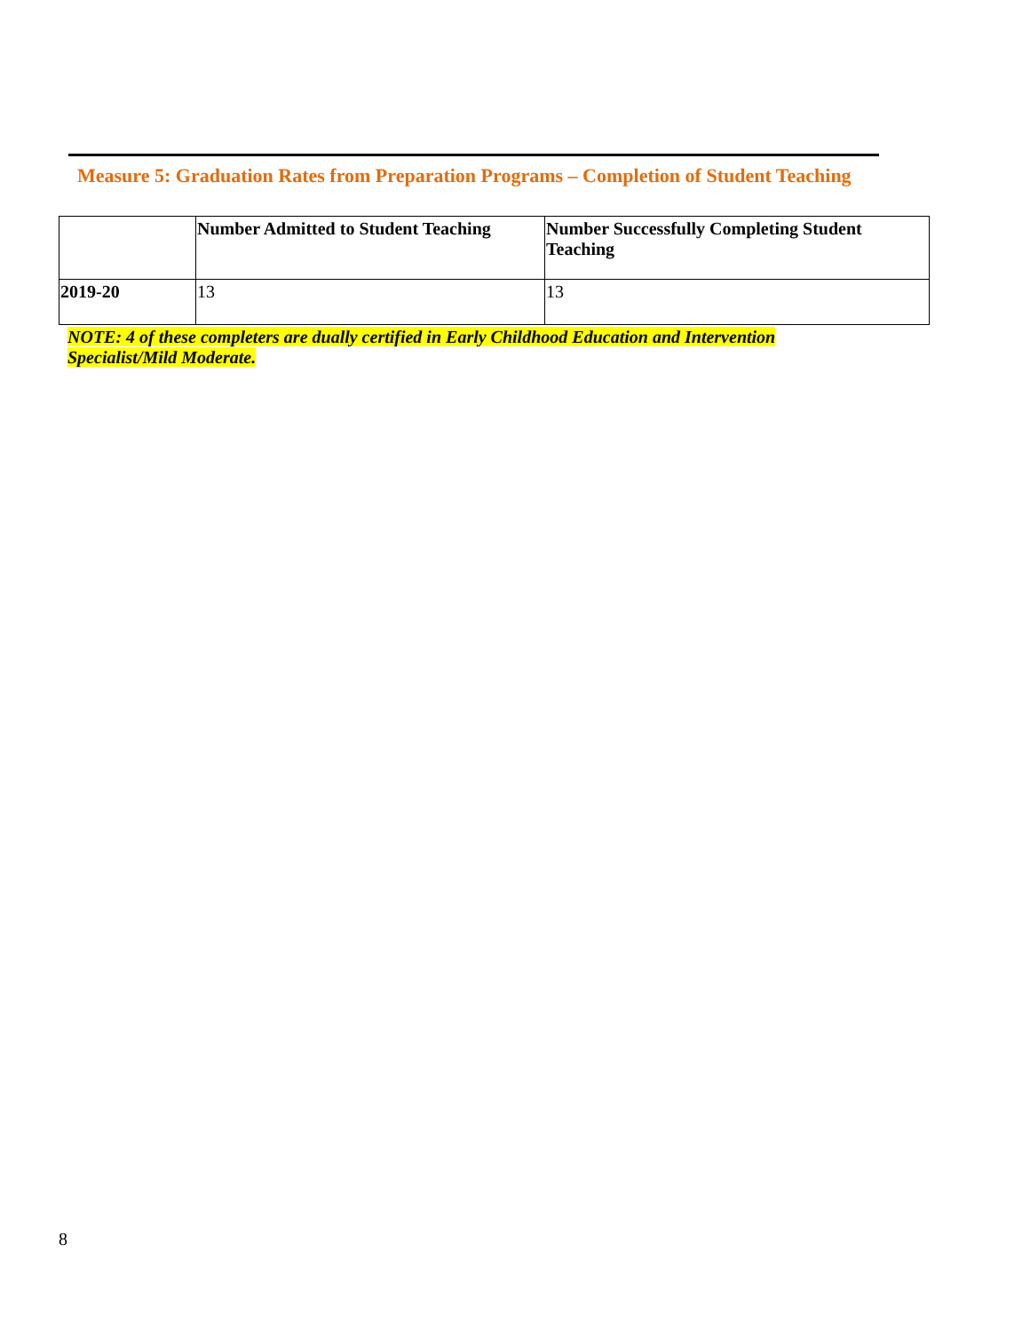Measure 5: Graduation Rates from Preparation Programs – Completion of Student Teaching
| | Number Admitted to Student Teaching | Number Successfully Completing Student Teaching |
| --- | --- | --- |
| 2019-20 | 13 | 13 |
NOTE: 4 of these completers are dually certified in Early Childhood Education and Intervention Specialist/Mild Moderate.
8